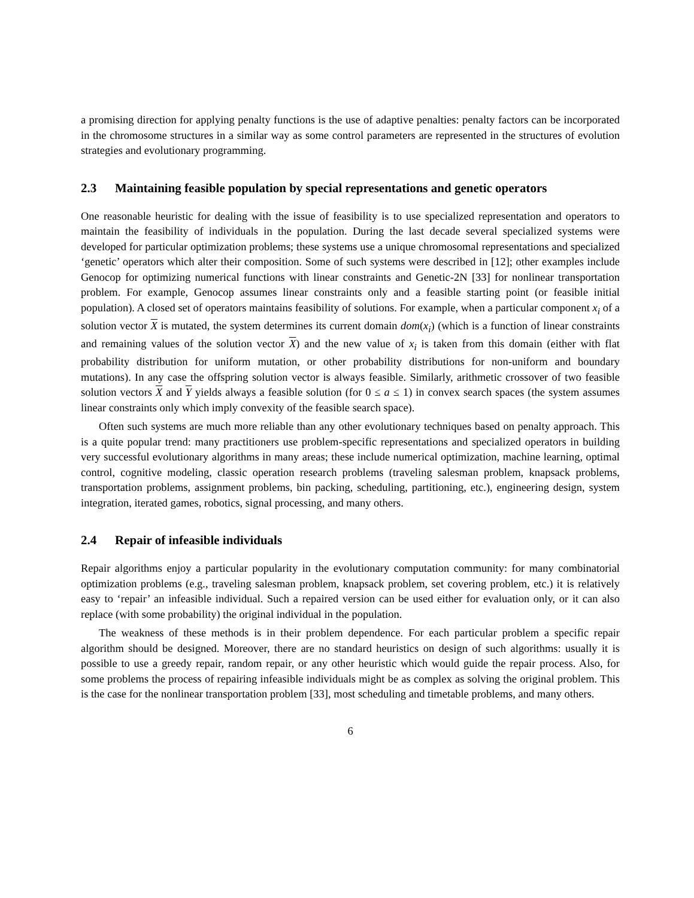a promising direction for applying penalty functions is the use of adaptive penalties: penalty factors can be incorporated in the chromosome structures in a similar way as some control parameters are represented in the structures of evolution strategies and evolutionary programming.
2.3 Maintaining feasible population by special representations and genetic operators
One reasonable heuristic for dealing with the issue of feasibility is to use specialized representation and operators to maintain the feasibility of individuals in the population. During the last decade several specialized systems were developed for particular optimization problems; these systems use a unique chromosomal representations and specialized ‘genetic’ operators which alter their composition. Some of such systems were described in [12]; other examples include Genocop for optimizing numerical functions with linear constraints and Genetic-2N [33] for nonlinear transportation problem. For example, Genocop assumes linear constraints only and a feasible starting point (or feasible initial population). A closed set of operators maintains feasibility of solutions. For example, when a particular component x<sub>i</sub> of a solution vector X is mutated, the system determines its current domain dom(x<sub>i</sub>) (which is a function of linear constraints and remaining values of the solution vector X) and the new value of x<sub>i</sub> is taken from this domain (either with flat probability distribution for uniform mutation, or other probability distributions for non-uniform and boundary mutations). In any case the offspring solution vector is always feasible. Similarly, arithmetic crossover of two feasible solution vectors X and Y yields always a feasible solution (for 0 ≤ a ≤ 1) in convex search spaces (the system assumes linear constraints only which imply convexity of the feasible search space).
Often such systems are much more reliable than any other evolutionary techniques based on penalty approach. This is a quite popular trend: many practitioners use problem-specific representations and specialized operators in building very successful evolutionary algorithms in many areas; these include numerical optimization, machine learning, optimal control, cognitive modeling, classic operation research problems (traveling salesman problem, knapsack problems, transportation problems, assignment problems, bin packing, scheduling, partitioning, etc.), engineering design, system integration, iterated games, robotics, signal processing, and many others.
2.4 Repair of infeasible individuals
Repair algorithms enjoy a particular popularity in the evolutionary computation community: for many combinatorial optimization problems (e.g., traveling salesman problem, knapsack problem, set covering problem, etc.) it is relatively easy to ‘repair’ an infeasible individual. Such a repaired version can be used either for evaluation only, or it can also replace (with some probability) the original individual in the population.
The weakness of these methods is in their problem dependence. For each particular problem a specific repair algorithm should be designed. Moreover, there are no standard heuristics on design of such algorithms: usually it is possible to use a greedy repair, random repair, or any other heuristic which would guide the repair process. Also, for some problems the process of repairing infeasible individuals might be as complex as solving the original problem. This is the case for the nonlinear transportation problem [33], most scheduling and timetable problems, and many others.
6